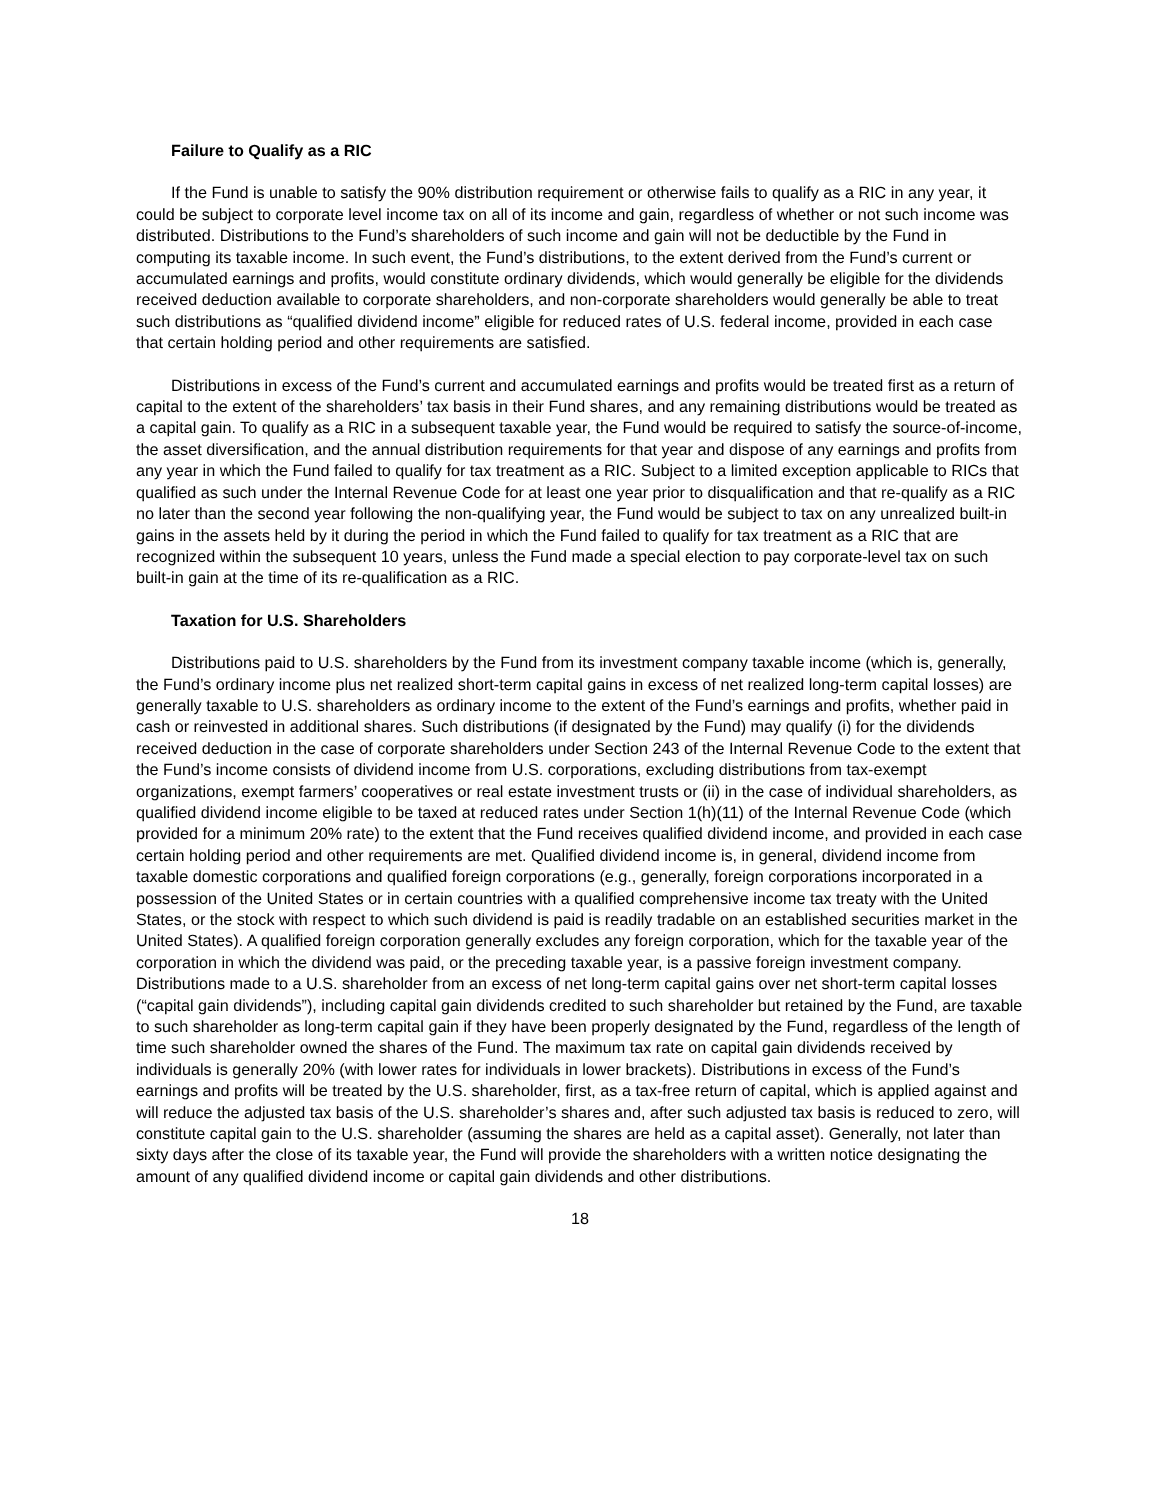Failure to Qualify as a RIC
If the Fund is unable to satisfy the 90% distribution requirement or otherwise fails to qualify as a RIC in any year, it could be subject to corporate level income tax on all of its income and gain, regardless of whether or not such income was distributed. Distributions to the Fund’s shareholders of such income and gain will not be deductible by the Fund in computing its taxable income. In such event, the Fund’s distributions, to the extent derived from the Fund’s current or accumulated earnings and profits, would constitute ordinary dividends, which would generally be eligible for the dividends received deduction available to corporate shareholders, and non-corporate shareholders would generally be able to treat such distributions as “qualified dividend income” eligible for reduced rates of U.S. federal income, provided in each case that certain holding period and other requirements are satisfied.
Distributions in excess of the Fund’s current and accumulated earnings and profits would be treated first as a return of capital to the extent of the shareholders’ tax basis in their Fund shares, and any remaining distributions would be treated as a capital gain. To qualify as a RIC in a subsequent taxable year, the Fund would be required to satisfy the source-of-income, the asset diversification, and the annual distribution requirements for that year and dispose of any earnings and profits from any year in which the Fund failed to qualify for tax treatment as a RIC. Subject to a limited exception applicable to RICs that qualified as such under the Internal Revenue Code for at least one year prior to disqualification and that re-qualify as a RIC no later than the second year following the non-qualifying year, the Fund would be subject to tax on any unrealized built-in gains in the assets held by it during the period in which the Fund failed to qualify for tax treatment as a RIC that are recognized within the subsequent 10 years, unless the Fund made a special election to pay corporate-level tax on such built-in gain at the time of its re-qualification as a RIC.
Taxation for U.S. Shareholders
Distributions paid to U.S. shareholders by the Fund from its investment company taxable income (which is, generally, the Fund’s ordinary income plus net realized short-term capital gains in excess of net realized long-term capital losses) are generally taxable to U.S. shareholders as ordinary income to the extent of the Fund’s earnings and profits, whether paid in cash or reinvested in additional shares. Such distributions (if designated by the Fund) may qualify (i) for the dividends received deduction in the case of corporate shareholders under Section 243 of the Internal Revenue Code to the extent that the Fund’s income consists of dividend income from U.S. corporations, excluding distributions from tax-exempt organizations, exempt farmers’ cooperatives or real estate investment trusts or (ii) in the case of individual shareholders, as qualified dividend income eligible to be taxed at reduced rates under Section 1(h)(11) of the Internal Revenue Code (which provided for a minimum 20% rate) to the extent that the Fund receives qualified dividend income, and provided in each case certain holding period and other requirements are met. Qualified dividend income is, in general, dividend income from taxable domestic corporations and qualified foreign corporations (e.g., generally, foreign corporations incorporated in a possession of the United States or in certain countries with a qualified comprehensive income tax treaty with the United States, or the stock with respect to which such dividend is paid is readily tradable on an established securities market in the United States). A qualified foreign corporation generally excludes any foreign corporation, which for the taxable year of the corporation in which the dividend was paid, or the preceding taxable year, is a passive foreign investment company. Distributions made to a U.S. shareholder from an excess of net long-term capital gains over net short-term capital losses (“capital gain dividends”), including capital gain dividends credited to such shareholder but retained by the Fund, are taxable to such shareholder as long-term capital gain if they have been properly designated by the Fund, regardless of the length of time such shareholder owned the shares of the Fund. The maximum tax rate on capital gain dividends received by individuals is generally 20% (with lower rates for individuals in lower brackets). Distributions in excess of the Fund’s earnings and profits will be treated by the U.S. shareholder, first, as a tax-free return of capital, which is applied against and will reduce the adjusted tax basis of the U.S. shareholder’s shares and, after such adjusted tax basis is reduced to zero, will constitute capital gain to the U.S. shareholder (assuming the shares are held as a capital asset). Generally, not later than sixty days after the close of its taxable year, the Fund will provide the shareholders with a written notice designating the amount of any qualified dividend income or capital gain dividends and other distributions.
18